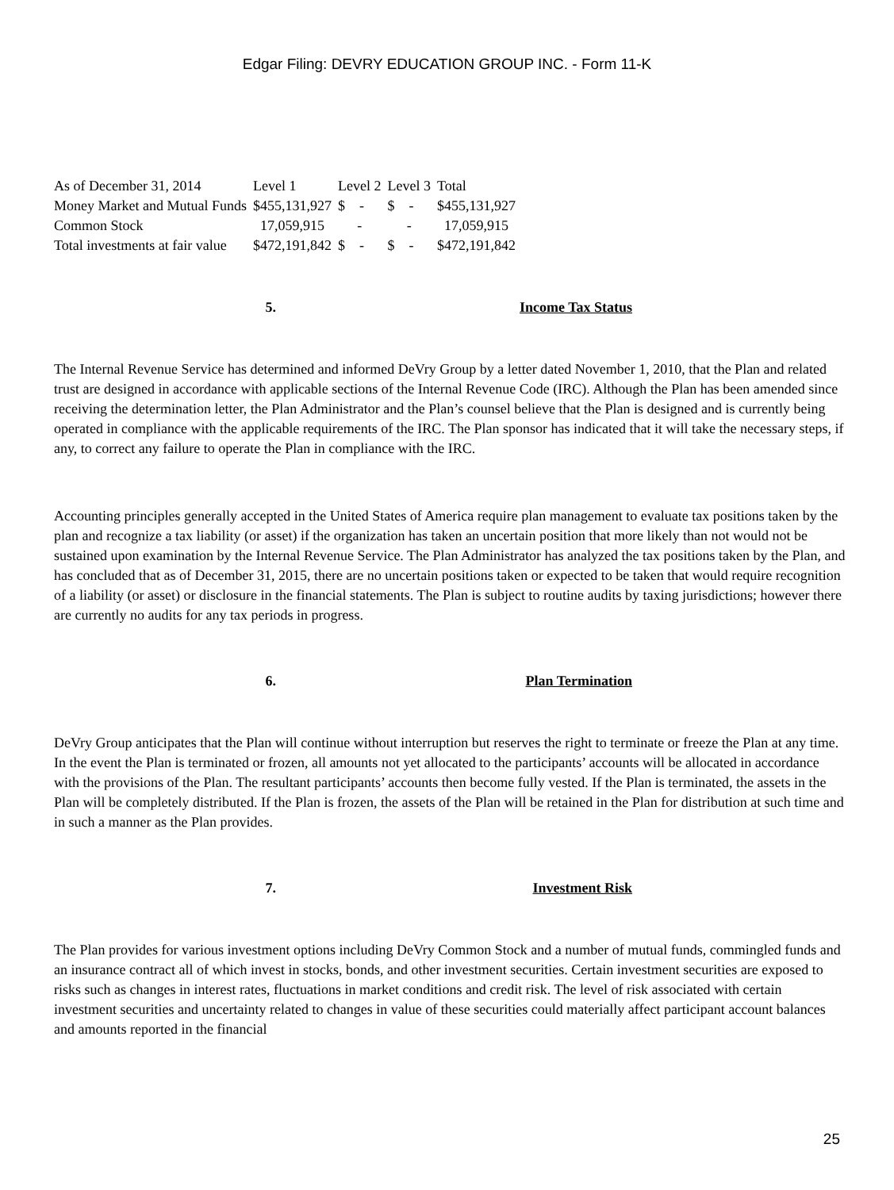Edgar Filing: DEVRY EDUCATION GROUP INC. - Form 11-K
| As of December 31, 2014 | Level 1 | Level 2 | Level 3 | Total |
| Money Market and Mutual Funds | $455,131,927 | $ - | $ - | $455,131,927 |
| Common Stock | 17,059,915 | - | - | 17,059,915 |
| Total investments at fair value | $472,191,842 | $ - | $ - | $472,191,842 |
5. Income Tax Status
The Internal Revenue Service has determined and informed DeVry Group by a letter dated November 1, 2010, that the Plan and related trust are designed in accordance with applicable sections of the Internal Revenue Code (IRC). Although the Plan has been amended since receiving the determination letter, the Plan Administrator and the Plan’s counsel believe that the Plan is designed and is currently being operated in compliance with the applicable requirements of the IRC. The Plan sponsor has indicated that it will take the necessary steps, if any, to correct any failure to operate the Plan in compliance with the IRC.
Accounting principles generally accepted in the United States of America require plan management to evaluate tax positions taken by the plan and recognize a tax liability (or asset) if the organization has taken an uncertain position that more likely than not would not be sustained upon examination by the Internal Revenue Service. The Plan Administrator has analyzed the tax positions taken by the Plan, and has concluded that as of December 31, 2015, there are no uncertain positions taken or expected to be taken that would require recognition of a liability (or asset) or disclosure in the financial statements. The Plan is subject to routine audits by taxing jurisdictions; however there are currently no audits for any tax periods in progress.
6. Plan Termination
DeVry Group anticipates that the Plan will continue without interruption but reserves the right to terminate or freeze the Plan at any time. In the event the Plan is terminated or frozen, all amounts not yet allocated to the participants’ accounts will be allocated in accordance with the provisions of the Plan. The resultant participants’ accounts then become fully vested. If the Plan is terminated, the assets in the Plan will be completely distributed. If the Plan is frozen, the assets of the Plan will be retained in the Plan for distribution at such time and in such a manner as the Plan provides.
7. Investment Risk
The Plan provides for various investment options including DeVry Common Stock and a number of mutual funds, commingled funds and an insurance contract all of which invest in stocks, bonds, and other investment securities. Certain investment securities are exposed to risks such as changes in interest rates, fluctuations in market conditions and credit risk. The level of risk associated with certain investment securities and uncertainty related to changes in value of these securities could materially affect participant account balances and amounts reported in the financial
25